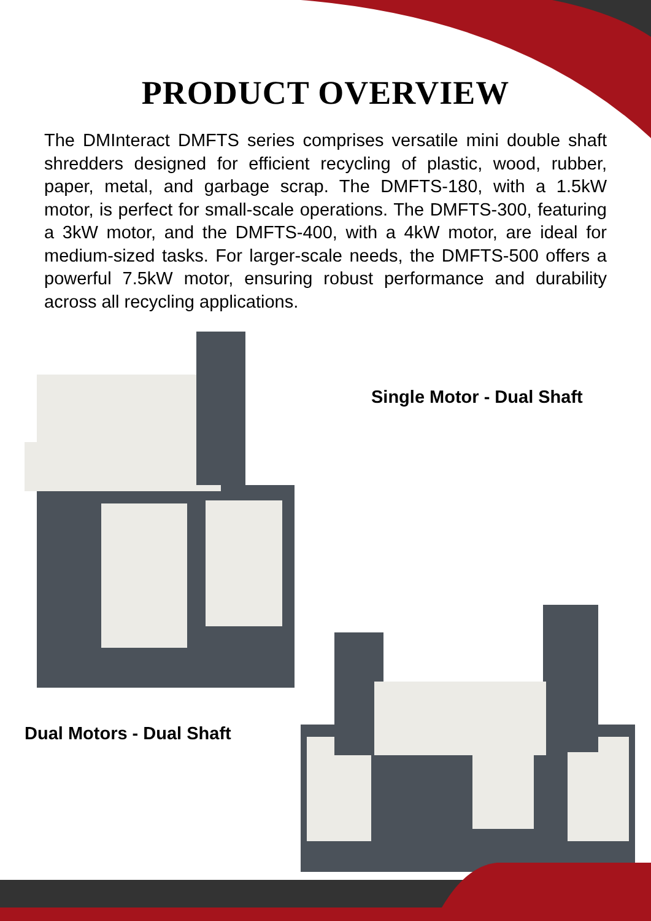PRODUCT OVERVIEW
The DMInteract DMFTS series comprises versatile mini double shaft shredders designed for efficient recycling of plastic, wood, rubber, paper, metal, and garbage scrap. The DMFTS-180, with a 1.5kW motor, is perfect for small-scale operations. The DMFTS-300, featuring a 3kW motor, and the DMFTS-400, with a 4kW motor, are ideal for medium-sized tasks. For larger-scale needs, the DMFTS-500 offers a powerful 7.5kW motor, ensuring robust performance and durability across all recycling applications.
Single Motor - Dual Shaft
Dual Motors - Dual Shaft